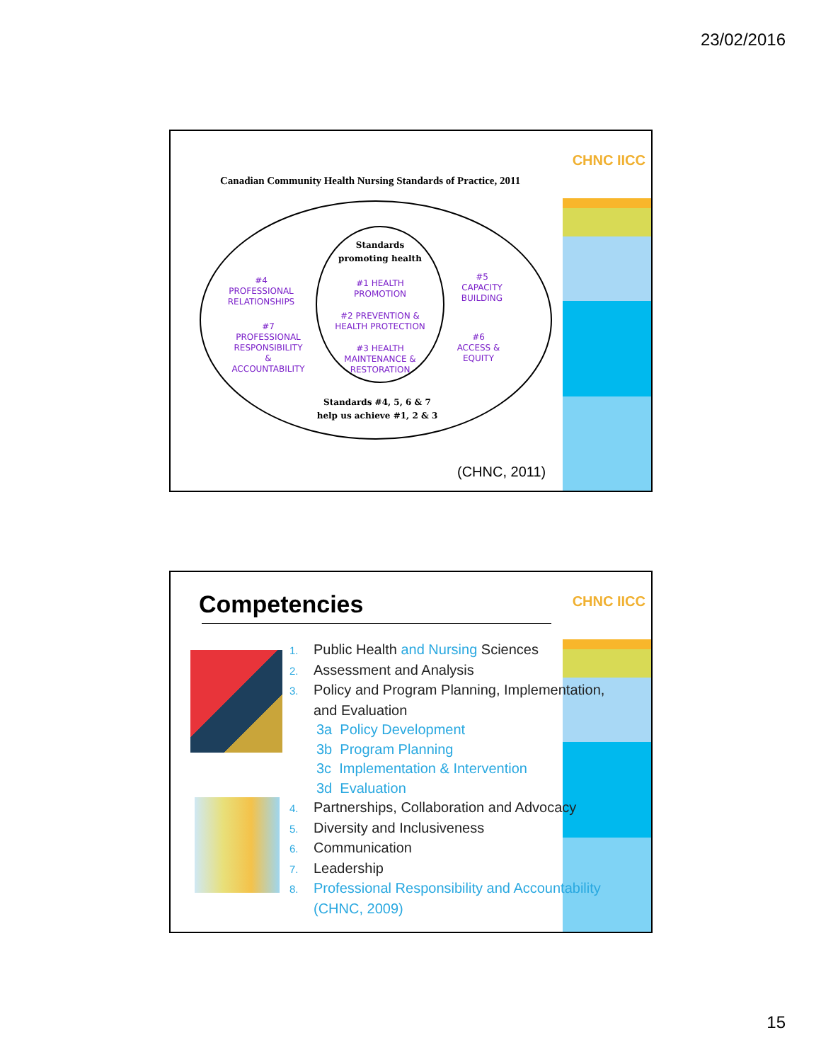23/02/2016
CHNC IICC
Canadian Community Health Nursing Standards of Practice, 2011
Standards
promoting health
#1 HEALTH
PROMOTION
#2 PREVENTION &
HEALTH PROTECTION
#3 HEALTH
MAINTENANCE &
RESTORATION
#4
PROFESSIONAL
RELATIONSHIPS
#7
PROFESSIONAL
RESPONSIBILITY
&
ACCOUNTABILITY
#5
CAPACITY
BUILDING
#6
ACCESS &
EQUITY
Standards #4, 5, 6 & 7
help us achieve #1, 2 & 3
(CHNC, 2011)
CHNC IICC Competencies
1. Public Health and Nursing Sciences
2. Assessment and Analysis
3. Policy and Program Planning, Implementation,
and Evaluation
3a Policy Development
3b Program Planning
3c Implementation & Intervention
3d Evaluation
4. Partnerships, Collaboration and Advocacy
5. Diversity and Inclusiveness
6. Communication
7. Leadership
8. Professional Responsibility and Accountability
(CHNC, 2009)
15